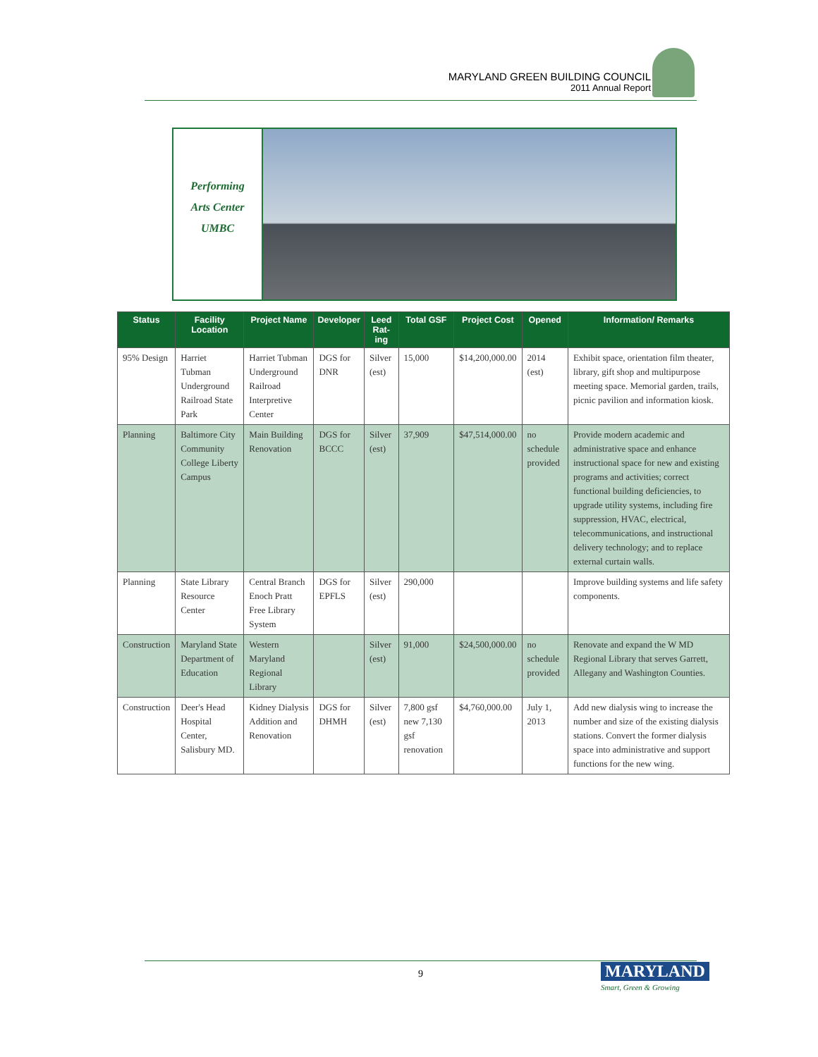MARYLAND GREEN BUILDING COUNCIL
2011 Annual Report
Performing
Arts Center
UMBC
| Status | Facility Location | Project Name | Developer | Leed Rat-ing | Total GSF | Project Cost | Opened | Information/ Remarks |
| --- | --- | --- | --- | --- | --- | --- | --- | --- |
| 95% Design | Harriet Tubman Underground Railroad State Park | Harriet Tubman Underground Railroad Interpretive Center | DGS for DNR | Silver (est) | 15,000 | $14,200,000.00 | 2014 (est) | Exhibit space, orientation film theater, library, gift shop and multipurpose meeting space. Memorial garden, trails, picnic pavilion and information kiosk. |
| Planning | Baltimore City Community College Liberty Campus | Main Building Renovation | DGS for BCCC | Silver (est) | 37,909 | $47,514,000.00 | no schedule provided | Provide modern academic and administrative space and enhance instructional space for new and existing programs and activities; correct functional building deficiencies, to upgrade utility systems, including fire suppression, HVAC, electrical, telecommunications, and instructional delivery technology; and to replace external curtain walls. |
| Planning | State Library Resource Center | Central Branch Enoch Pratt Free Library System | DGS for EPFLS | Silver (est) | 290,000 | | | Improve building systems and life safety components. |
| Construction | Maryland State Department of Education | Western Maryland Regional Library | | Silver (est) | 91,000 | $24,500,000.00 | no schedule provided | Renovate and expand the W MD Regional Library that serves Garrett, Allegany and Washington Counties. |
| Construction | Deer's Head Hospital Center, Salisbury MD. | Kidney Dialysis Addition and Renovation | DGS for DHMH | Silver (est) | 7,800 gsf new 7,130 gsf renovation | $4,760,000.00 | July 1, 2013 | Add new dialysis wing to increase the number and size of the existing dialysis stations. Convert the former dialysis space into administrative and support functions for the new wing. |
9 MARYLAND
Smart, Green & Growing